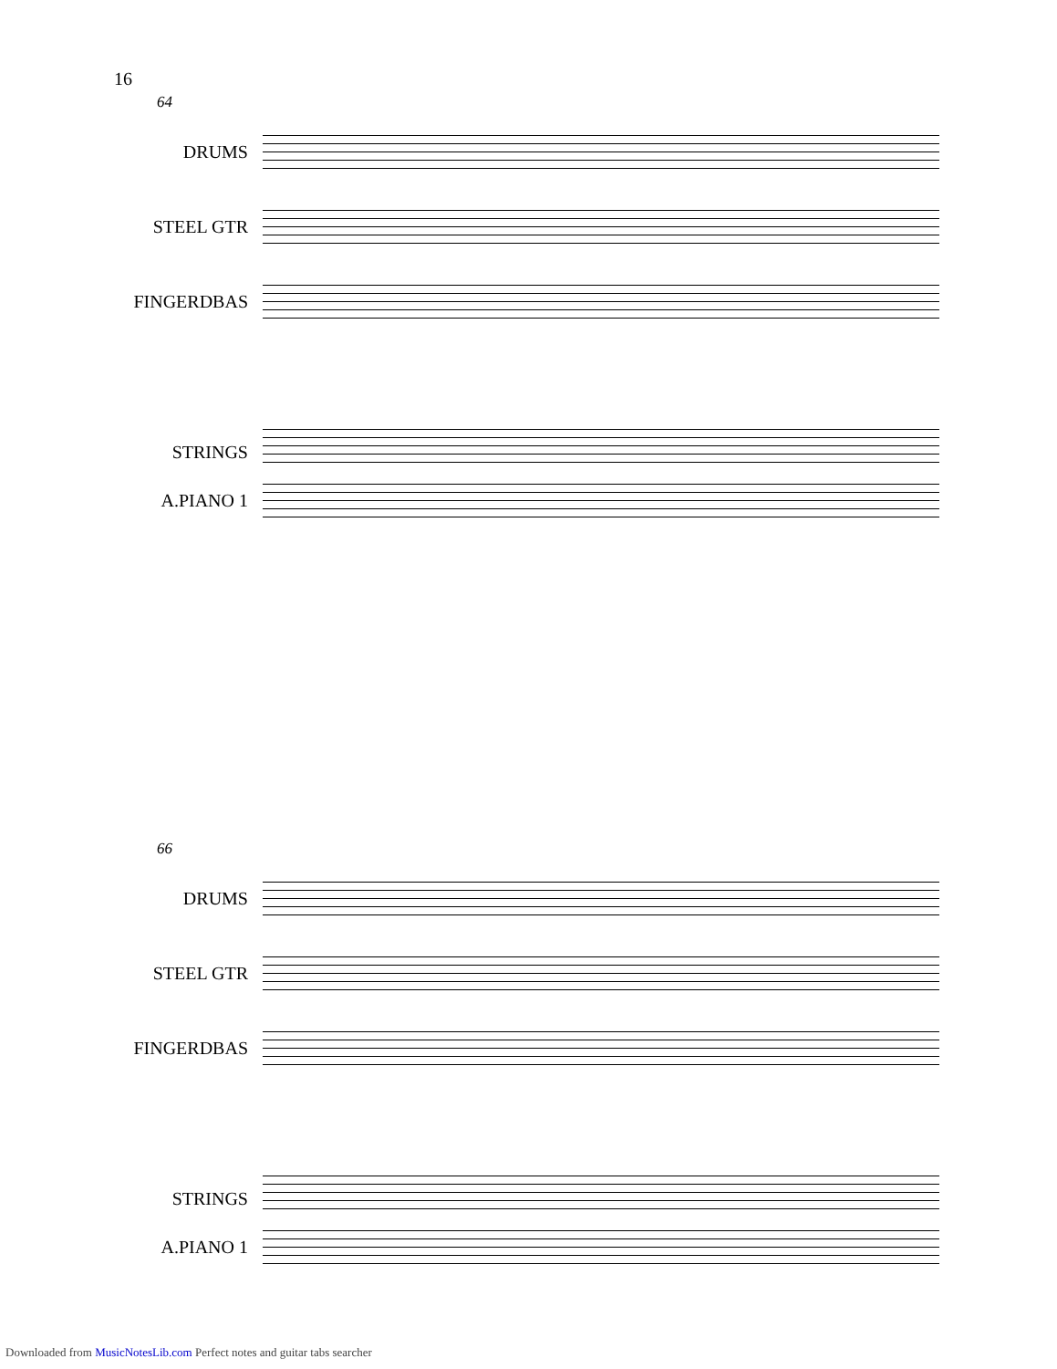16
64
DRUMS
STEEL GTR
FINGERDBAS
STRINGS
A.PIANO 1
66
DRUMS
STEEL GTR
FINGERDBAS
STRINGS
A.PIANO 1
Downloaded from MusicNotesLib.com Perfect notes and guitar tabs searcher